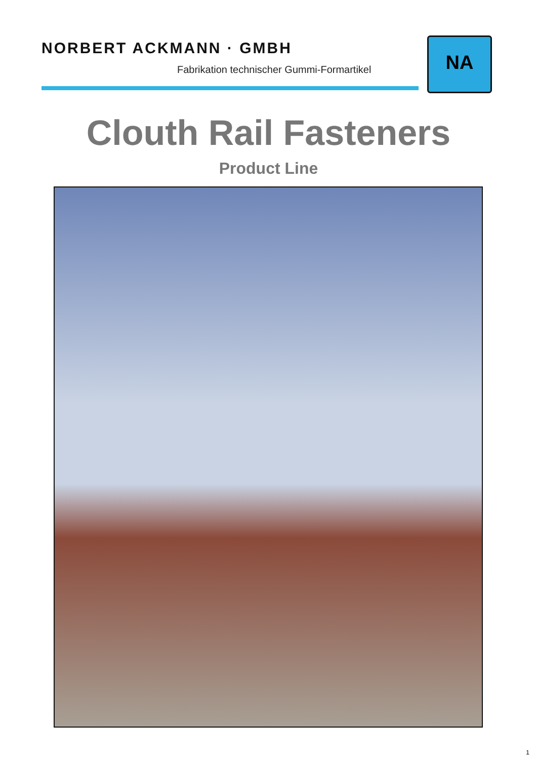NORBERT ACKMANN · GMBH
Fabrikation technischer Gummi-Formartikel
NA
Clouth Rail Fasteners
Product Line
1